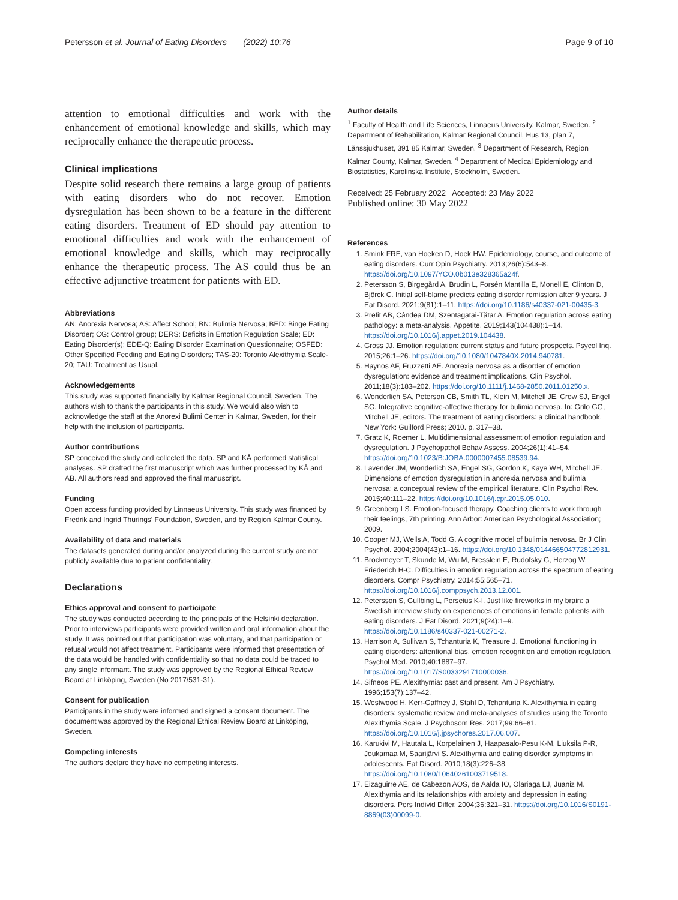Petersson et al. Journal of Eating Disorders (2022) 10:76 Page 9 of 10
attention to emotional difficulties and work with the enhancement of emotional knowledge and skills, which may reciprocally enhance the therapeutic process.
Clinical implications
Despite solid research there remains a large group of patients with eating disorders who do not recover. Emotion dysregulation has been shown to be a feature in the different eating disorders. Treatment of ED should pay attention to emotional difficulties and work with the enhancement of emotional knowledge and skills, which may reciprocally enhance the therapeutic process. The AS could thus be an effective adjunctive treatment for patients with ED.
Abbreviations
AN: Anorexia Nervosa; AS: Affect School; BN: Bulimia Nervosa; BED: Binge Eating Disorder; CG: Control group; DERS: Deficits in Emotion Regulation Scale; ED: Eating Disorder(s); EDE-Q: Eating Disorder Examination Questionnaire; OSFED: Other Specified Feeding and Eating Disorders; TAS-20: Toronto Alexithymia Scale-20; TAU: Treatment as Usual.
Acknowledgements
This study was supported financially by Kalmar Regional Council, Sweden. The authors wish to thank the participants in this study. We would also wish to acknowledge the staff at the Anorexi Bulimi Center in Kalmar, Sweden, for their help with the inclusion of participants.
Author contributions
SP conceived the study and collected the data. SP and KÅ performed statistical analyses. SP drafted the first manuscript which was further processed by KÅ and AB. All authors read and approved the final manuscript.
Funding
Open access funding provided by Linnaeus University. This study was financed by Fredrik and Ingrid Thurings’ Foundation, Sweden, and by Region Kalmar County.
Availability of data and materials
The datasets generated during and/or analyzed during the current study are not publicly available due to patient confidentiality.
Declarations
Ethics approval and consent to participate
The study was conducted according to the principals of the Helsinki declaration. Prior to interviews participants were provided written and oral information about the study. It was pointed out that participation was voluntary, and that participation or refusal would not affect treatment. Participants were informed that presentation of the data would be handled with confidentiality so that no data could be traced to any single informant. The study was approved by the Regional Ethical Review Board at Linköping, Sweden (No 2017/531-31).
Consent for publication
Participants in the study were informed and signed a consent document. The document was approved by the Regional Ethical Review Board at Linköping, Sweden.
Competing interests
The authors declare they have no competing interests.
Author details
<sup>1</sup> Faculty of Health and Life Sciences, Linnaeus University, Kalmar, Sweden. <sup>2</sup> Department of Rehabilitation, Kalmar Regional Council, Hus 13, plan 7, Länssjukhuset, 391 85 Kalmar, Sweden. <sup>3</sup> Department of Research, Region Kalmar County, Kalmar, Sweden. <sup>4</sup> Department of Medical Epidemiology and Biostatistics, Karolinska Institute, Stockholm, Sweden.
Received: 25 February 2022 Accepted: 23 May 2022
Published online: 30 May 2022
References
1. Smink FRE, van Hoeken D, Hoek HW. Epidemiology, course, and outcome of eating disorders. Curr Opin Psychiatry. 2013;26(6):543–8. https://doi.org/10.1097/YCO.0b013e328365a24f.
2. Petersson S, Birgegård A, Brudin L, Forsén Mantilla E, Monell E, Clinton D, Björck C. Initial self-blame predicts eating disorder remission after 9 years. J Eat Disord. 2021;9(81):1–11. https://doi.org/10.1186/s40337-021-00435-3.
3. Prefit AB, Cândea DM, Szentagatai-Tătar A. Emotion regulation across eating pathology: a meta-analysis. Appetite. 2019;143(104438):1–14. https://doi.org/10.1016/j.appet.2019.104438.
4. Gross JJ. Emotion regulation: current status and future prospects. Psycol Inq. 2015;26:1–26. https://doi.org/10.1080/1047840X.2014.940781.
5. Haynos AF, Fruzzetti AE. Anorexia nervosa as a disorder of emotion dysregulation: evidence and treatment implications. Clin Psychol. 2011;18(3):183–202. https://doi.org/10.1111/j.1468-2850.2011.01250.x.
6. Wonderlich SA, Peterson CB, Smith TL, Klein M, Mitchell JE, Crow SJ, Engel SG. Integrative cognitive-affective therapy for bulimia nervosa. In: Grilo GG, Mitchell JE, editors. The treatment of eating disorders: a clinical handbook. New York: Guilford Press; 2010. p. 317–38.
7. Gratz K, Roemer L. Multidimensional assessment of emotion regulation and dysregulation. J Psychopathol Behav Assess. 2004;26(1):41–54. https://doi.org/10.1023/B:JOBA.0000007455.08539.94.
8. Lavender JM, Wonderlich SA, Engel SG, Gordon K, Kaye WH, Mitchell JE. Dimensions of emotion dysregulation in anorexia nervosa and bulimia nervosa: a conceptual review of the empirical literature. Clin Psychol Rev. 2015;40:111–22. https://doi.org/10.1016/j.cpr.2015.05.010.
9. Greenberg LS. Emotion-focused therapy. Coaching clients to work through their feelings, 7th printing. Ann Arbor: American Psychological Association; 2009.
10. Cooper MJ, Wells A, Todd G. A cognitive model of bulimia nervosa. Br J Clin Psychol. 2004;2004(43):1–16. https://doi.org/10.1348/014466504772812931.
11. Brockmeyer T, Skunde M, Wu M, Bresslein E, Rudofsky G, Herzog W, Friederich H-C. Difficulties in emotion regulation across the spectrum of eating disorders. Compr Psychiatry. 2014;55:565–71. https://doi.org/10.1016/j.comppsych.2013.12.001.
12. Petersson S, Gullbing L, Perseius K-I. Just like fireworks in my brain: a Swedish interview study on experiences of emotions in female patients with eating disorders. J Eat Disord. 2021;9(24):1–9. https://doi.org/10.1186/s40337-021-00271-2.
13. Harrison A, Sullivan S, Tchanturia K, Treasure J. Emotional functioning in eating disorders: attentional bias, emotion recognition and emotion regulation. Psychol Med. 2010;40:1887–97. https://doi.org/10.1017/S0033291710000036.
14. Sifneos PE. Alexithymia: past and present. Am J Psychiatry. 1996;153(7):137–42.
15. Westwood H, Kerr-Gaffney J, Stahl D, Tchanturia K. Alexithymia in eating disorders: systematic review and meta-analyses of studies using the Toronto Alexithymia Scale. J Psychosom Res. 2017;99:66–81. https://doi.org/10.1016/j.jpsychores.2017.06.007.
16. Karukivi M, Hautala L, Korpelainen J, Haapasalo-Pesu K-M, Liuksila P-R, Joukamaa M, Saarijärvi S. Alexithymia and eating disorder symptoms in adolescents. Eat Disord. 2010;18(3):226–38. https://doi.org/10.1080/10640261003719518.
17. Eizaguirre AE, de Cabezon AOS, de Aalda IO, Olariaga LJ, Juaniz M. Alexithymia and its relationships with anxiety and depression in eating disorders. Pers Individ Differ. 2004;36:321–31. https://doi.org/10.1016/S0191-8869(03)00099-0.